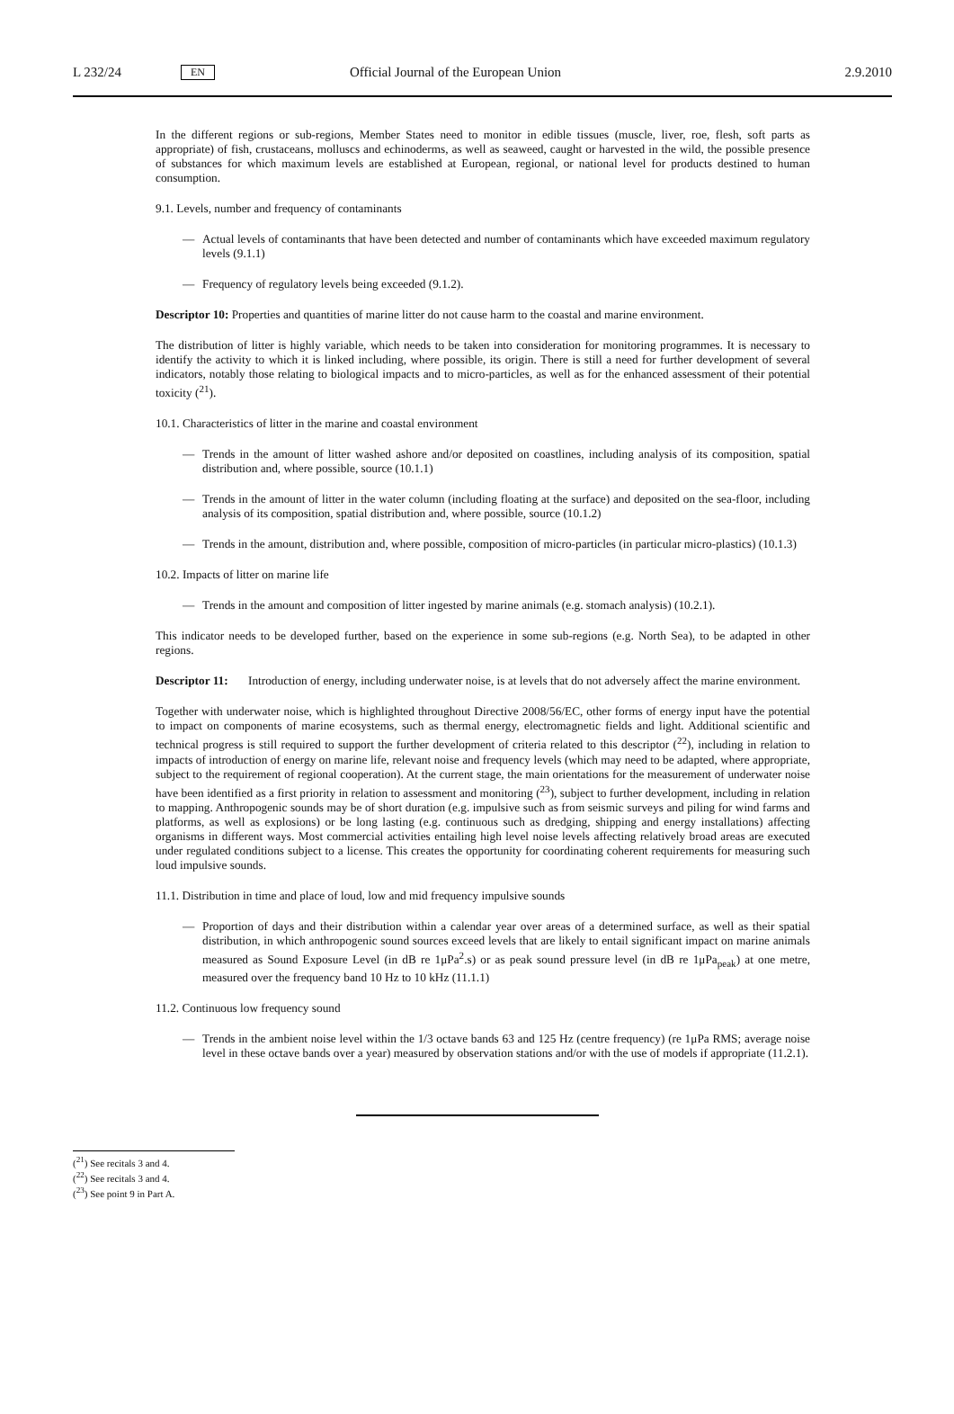L 232/24 EN Official Journal of the European Union 2.9.2010
In the different regions or sub-regions, Member States need to monitor in edible tissues (muscle, liver, roe, flesh, soft parts as appropriate) of fish, crustaceans, molluscs and echinoderms, as well as seaweed, caught or harvested in the wild, the possible presence of substances for which maximum levels are established at European, regional, or national level for products destined to human consumption.
9.1. Levels, number and frequency of contaminants
— Actual levels of contaminants that have been detected and number of contaminants which have exceeded maximum regulatory levels (9.1.1)
— Frequency of regulatory levels being exceeded (9.1.2).
Descriptor 10: Properties and quantities of marine litter do not cause harm to the coastal and marine environment.
The distribution of litter is highly variable, which needs to be taken into consideration for monitoring programmes. It is necessary to identify the activity to which it is linked including, where possible, its origin. There is still a need for further development of several indicators, notably those relating to biological impacts and to micro-particles, as well as for the enhanced assessment of their potential toxicity (<sup>21</sup>).
10.1. Characteristics of litter in the marine and coastal environment
— Trends in the amount of litter washed ashore and/or deposited on coastlines, including analysis of its composition, spatial distribution and, where possible, source (10.1.1)
— Trends in the amount of litter in the water column (including floating at the surface) and deposited on the sea-floor, including analysis of its composition, spatial distribution and, where possible, source (10.1.2)
— Trends in the amount, distribution and, where possible, composition of micro-particles (in particular micro-plastics) (10.1.3)
10.2. Impacts of litter on marine life
— Trends in the amount and composition of litter ingested by marine animals (e.g. stomach analysis) (10.2.1).
This indicator needs to be developed further, based on the experience in some sub-regions (e.g. North Sea), to be adapted in other regions.
Descriptor 11: Introduction of energy, including underwater noise, is at levels that do not adversely affect the marine environment.
Together with underwater noise, which is highlighted throughout Directive 2008/56/EC, other forms of energy input have the potential to impact on components of marine ecosystems, such as thermal energy, electromagnetic fields and light. Additional scientific and technical progress is still required to support the further development of criteria related to this descriptor (<sup>22</sup>), including in relation to impacts of introduction of energy on marine life, relevant noise and frequency levels (which may need to be adapted, where appropriate, subject to the requirement of regional cooperation). At the current stage, the main orientations for the measurement of underwater noise have been identified as a first priority in relation to assessment and monitoring (<sup>23</sup>), subject to further development, including in relation to mapping. Anthropogenic sounds may be of short duration (e.g. impulsive such as from seismic surveys and piling for wind farms and platforms, as well as explosions) or be long lasting (e.g. continuous such as dredging, shipping and energy installations) affecting organisms in different ways. Most commercial activities entailing high level noise levels affecting relatively broad areas are executed under regulated conditions subject to a license. This creates the opportunity for coordinating coherent requirements for measuring such loud impulsive sounds.
11.1. Distribution in time and place of loud, low and mid frequency impulsive sounds
— Proportion of days and their distribution within a calendar year over areas of a determined surface, as well as their spatial distribution, in which anthropogenic sound sources exceed levels that are likely to entail significant impact on marine animals measured as Sound Exposure Level (in dB re 1μPa<sup>2</sup>.s) or as peak sound pressure level (in dB re 1μPa<sub>peak</sub>) at one metre, measured over the frequency band 10 Hz to 10 kHz (11.1.1)
11.2. Continuous low frequency sound
— Trends in the ambient noise level within the 1/3 octave bands 63 and 125 Hz (centre frequency) (re 1μPa RMS; average noise level in these octave bands over a year) measured by observation stations and/or with the use of models if appropriate (11.2.1).
(<sup>21</sup>) See recitals 3 and 4.
(<sup>22</sup>) See recitals 3 and 4.
(<sup>23</sup>) See point 9 in Part A.